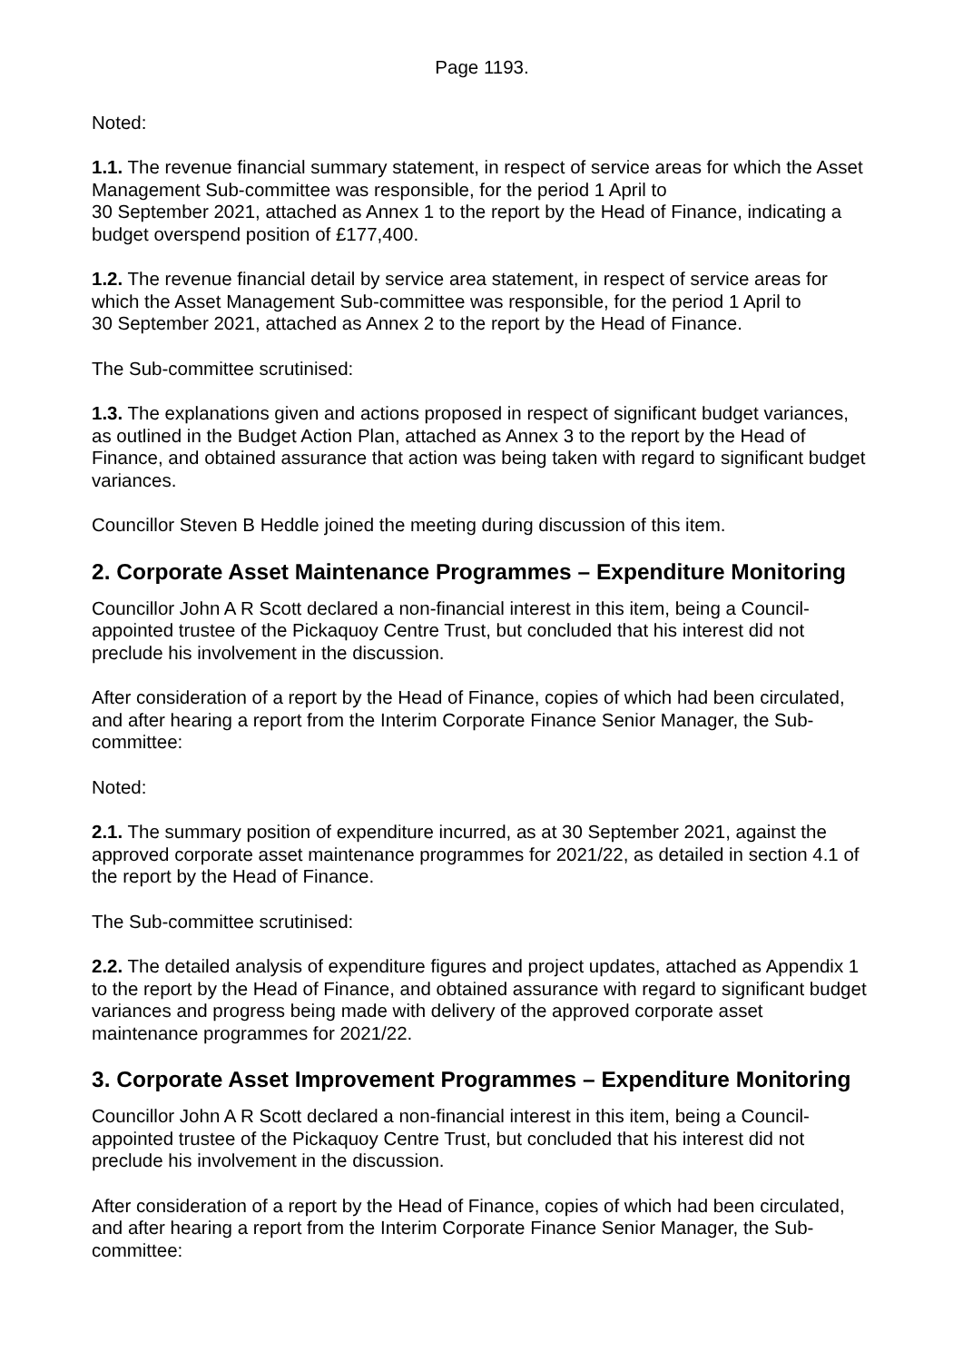Page 1193.
Noted:
1.1. The revenue financial summary statement, in respect of service areas for which the Asset Management Sub-committee was responsible, for the period 1 April to
30 September 2021, attached as Annex 1 to the report by the Head of Finance, indicating a budget overspend position of £177,400.
1.2. The revenue financial detail by service area statement, in respect of service areas for which the Asset Management Sub-committee was responsible, for the period 1 April to
30 September 2021, attached as Annex 2 to the report by the Head of Finance.
The Sub-committee scrutinised:
1.3. The explanations given and actions proposed in respect of significant budget variances, as outlined in the Budget Action Plan, attached as Annex 3 to the report by the Head of Finance, and obtained assurance that action was being taken with regard to significant budget variances.
Councillor Steven B Heddle joined the meeting during discussion of this item.
2. Corporate Asset Maintenance Programmes – Expenditure Monitoring
Councillor John A R Scott declared a non-financial interest in this item, being a Council-appointed trustee of the Pickaquoy Centre Trust, but concluded that his interest did not preclude his involvement in the discussion.
After consideration of a report by the Head of Finance, copies of which had been circulated, and after hearing a report from the Interim Corporate Finance Senior Manager, the Sub-committee:
Noted:
2.1. The summary position of expenditure incurred, as at 30 September 2021, against the approved corporate asset maintenance programmes for 2021/22, as detailed in section 4.1 of the report by the Head of Finance.
The Sub-committee scrutinised:
2.2. The detailed analysis of expenditure figures and project updates, attached as Appendix 1 to the report by the Head of Finance, and obtained assurance with regard to significant budget variances and progress being made with delivery of the approved corporate asset maintenance programmes for 2021/22.
3. Corporate Asset Improvement Programmes – Expenditure Monitoring
Councillor John A R Scott declared a non-financial interest in this item, being a Council-appointed trustee of the Pickaquoy Centre Trust, but concluded that his interest did not preclude his involvement in the discussion.
After consideration of a report by the Head of Finance, copies of which had been circulated, and after hearing a report from the Interim Corporate Finance Senior Manager, the Sub-committee: